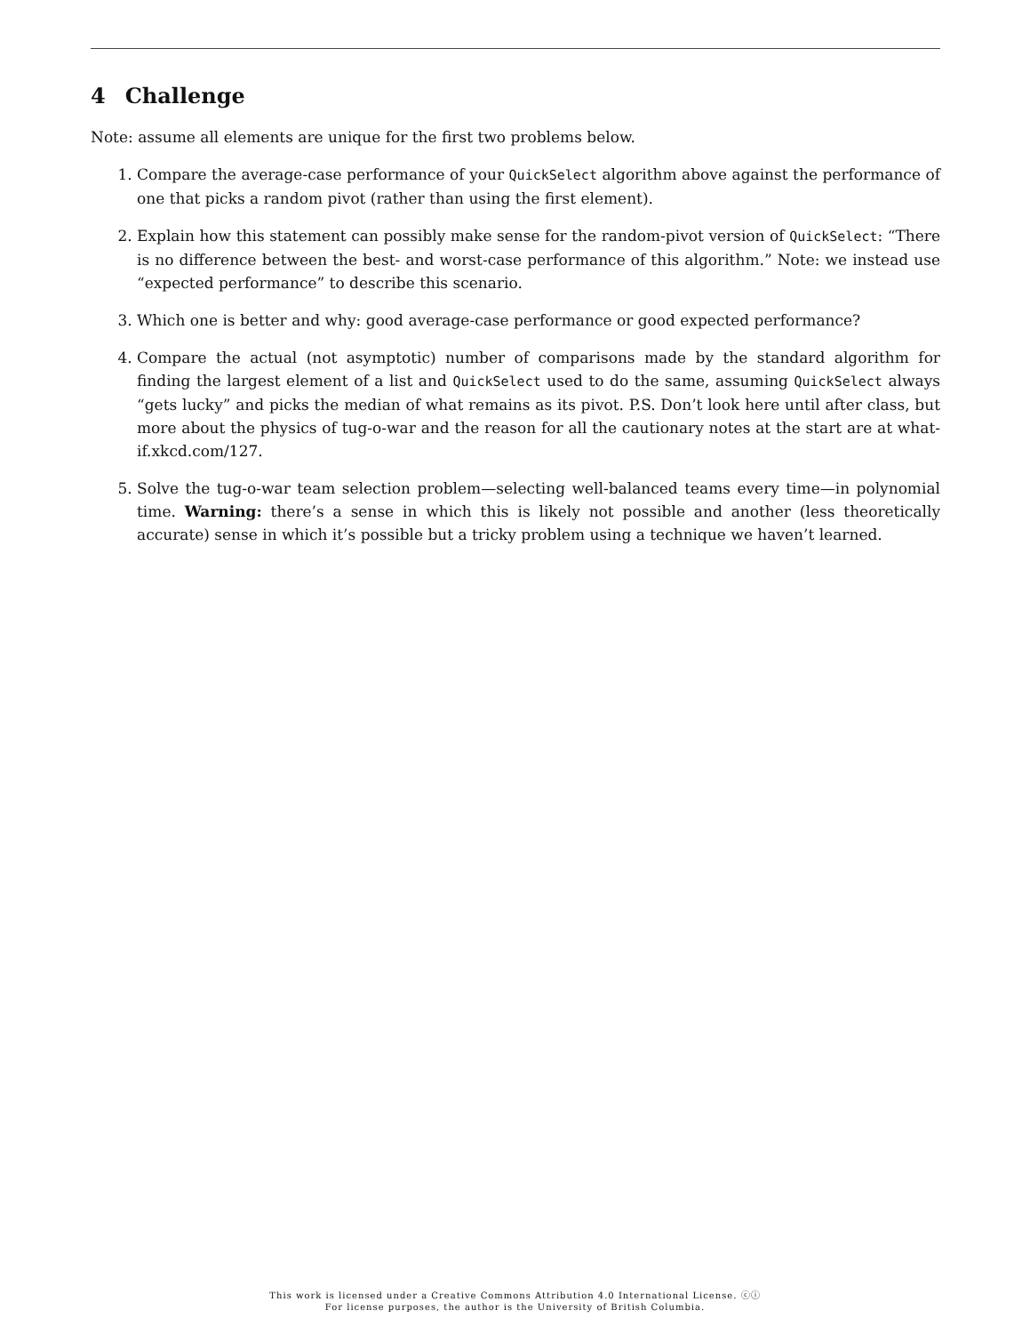4 Challenge
Note: assume all elements are unique for the first two problems below.
1. Compare the average-case performance of your QuickSelect algorithm above against the performance of one that picks a random pivot (rather than using the first element).
2. Explain how this statement can possibly make sense for the random-pivot version of QuickSelect: “There is no difference between the best- and worst-case performance of this algorithm.” Note: we instead use “expected performance” to describe this scenario.
3. Which one is better and why: good average-case performance or good expected performance?
4. Compare the actual (not asymptotic) number of comparisons made by the standard algorithm for finding the largest element of a list and QuickSelect used to do the same, assuming QuickSelect always “gets lucky” and picks the median of what remains as its pivot. P.S. Don’t look here until after class, but more about the physics of tug-o-war and the reason for all the cautionary notes at the start are at what-if.xkcd.com/127.
5. Solve the tug-o-war team selection problem—selecting well-balanced teams every time—in polynomial time. Warning: there’s a sense in which this is likely not possible and another (less theoretically accurate) sense in which it’s possible but a tricky problem using a technique we haven’t learned.
This work is licensed under a Creative Commons Attribution 4.0 International License. ⓒⓘ
For license purposes, the author is the University of British Columbia.